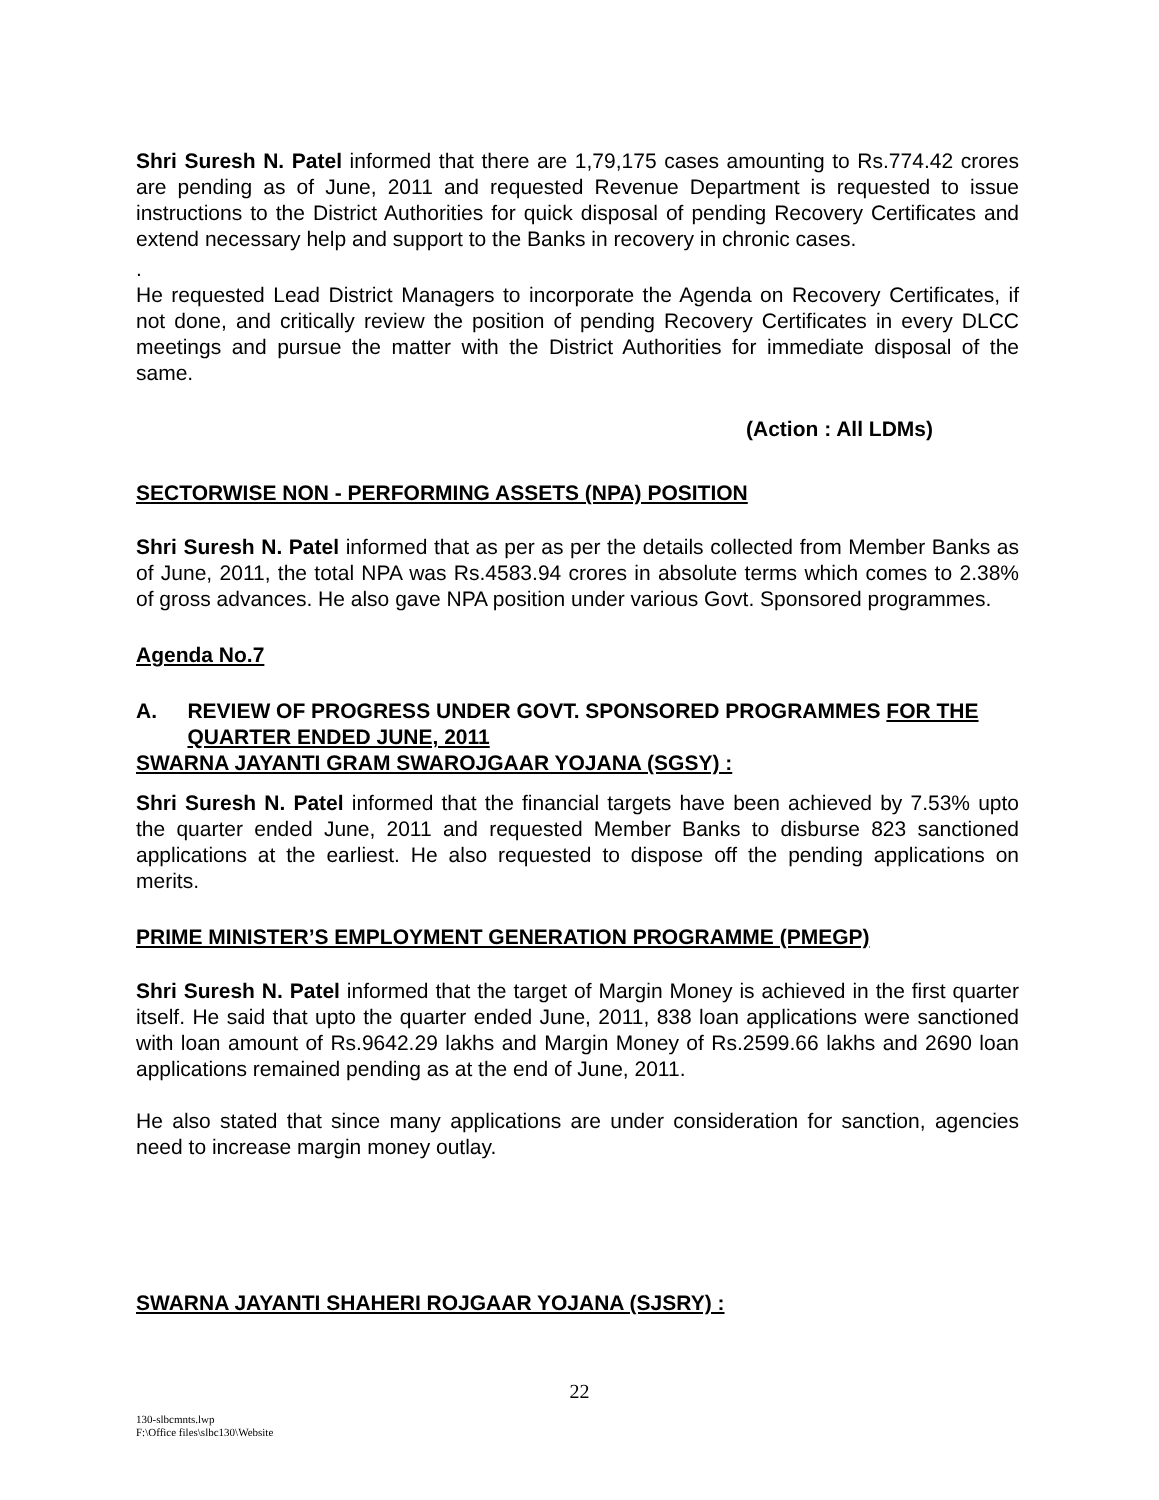Shri Suresh N. Patel informed that there are 1,79,175 cases amounting to Rs.774.42 crores are pending as of June, 2011 and requested Revenue Department is requested to issue instructions to the District Authorities for quick disposal of pending Recovery Certificates and extend necessary help and support to the Banks in recovery in chronic cases.
.
He requested Lead District Managers to incorporate the Agenda on Recovery Certificates, if not done, and critically review the position of pending Recovery Certificates in every DLCC meetings and pursue the matter with the District Authorities for immediate disposal of the same.
(Action : All LDMs)
SECTORWISE NON - PERFORMING ASSETS (NPA) POSITION
Shri Suresh N. Patel informed that as per as per the details collected from Member Banks as of June, 2011, the total NPA was Rs.4583.94 crores in absolute terms which comes to 2.38% of gross advances. He also gave NPA position under various Govt. Sponsored programmes.
Agenda No.7
A. REVIEW OF PROGRESS UNDER GOVT. SPONSORED PROGRAMMES FOR THE QUARTER ENDED JUNE, 2011
SWARNA JAYANTI GRAM SWAROJGAAR YOJANA (SGSY) :
Shri Suresh N. Patel informed that the financial targets have been achieved by 7.53% upto the quarter ended June, 2011 and requested Member Banks to disburse 823 sanctioned applications at the earliest. He also requested to dispose off the pending applications on merits.
PRIME MINISTER’S EMPLOYMENT GENERATION PROGRAMME (PMEGP)
Shri Suresh N. Patel informed that the target of Margin Money is achieved in the first quarter itself. He said that upto the quarter ended June, 2011, 838 loan applications were sanctioned with loan amount of Rs.9642.29 lakhs and Margin Money of Rs.2599.66 lakhs and 2690 loan applications remained pending as at the end of June, 2011.
He also stated that since many applications are under consideration for sanction, agencies need to increase margin money outlay.
SWARNA JAYANTI SHAHERI ROJGAAR YOJANA (SJSRY) :
22
130-slbcmnts.lwp
F:\Office files\slbc130\Website